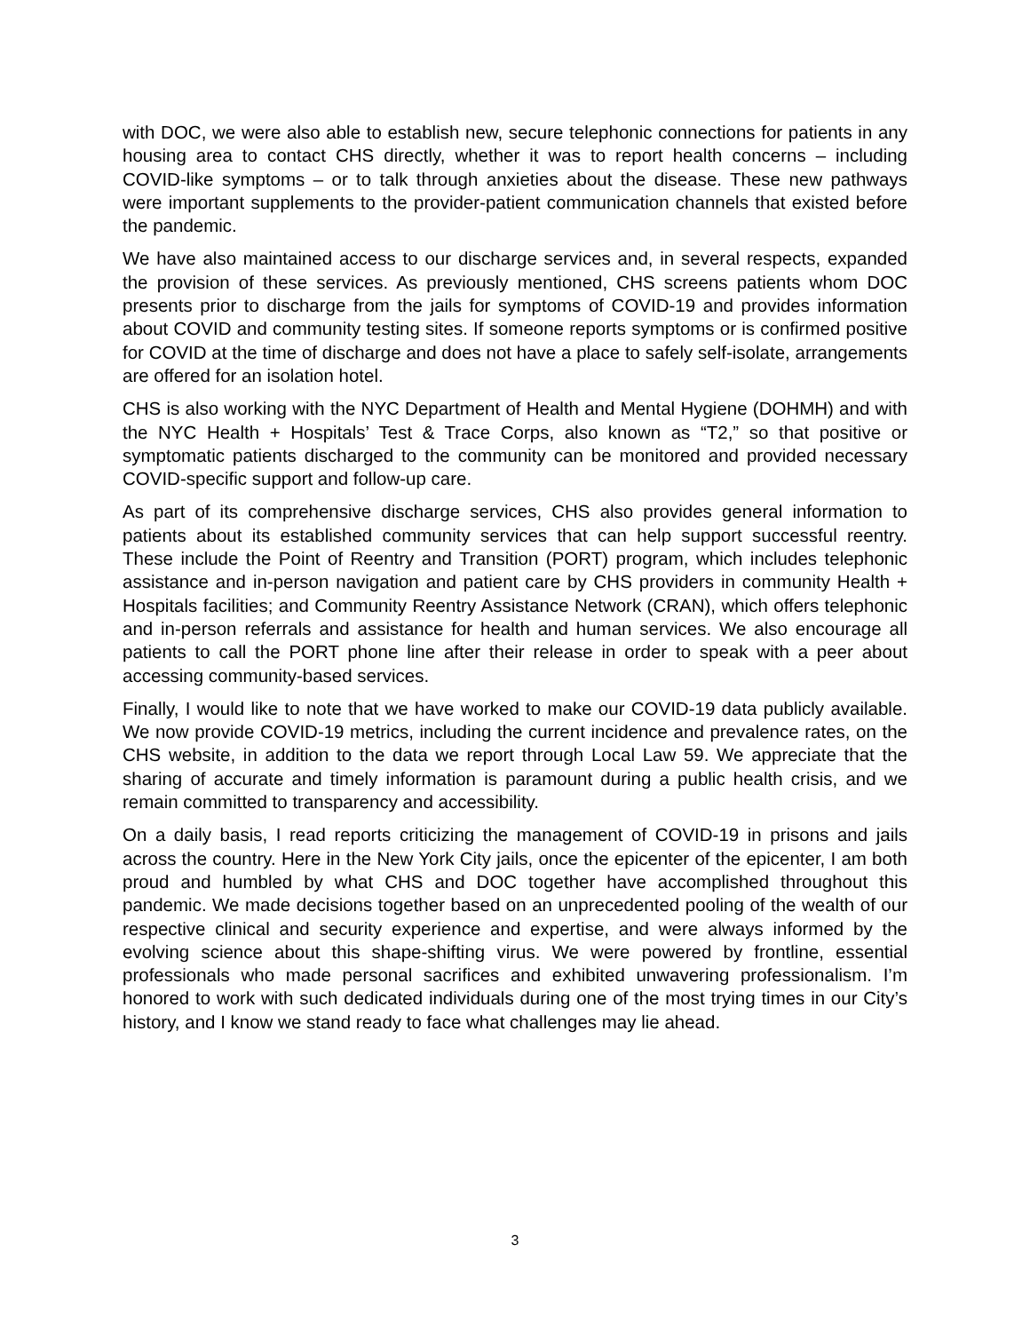with DOC, we were also able to establish new, secure telephonic connections for patients in any housing area to contact CHS directly, whether it was to report health concerns – including COVID-like symptoms – or to talk through anxieties about the disease. These new pathways were important supplements to the provider-patient communication channels that existed before the pandemic.
We have also maintained access to our discharge services and, in several respects, expanded the provision of these services. As previously mentioned, CHS screens patients whom DOC presents prior to discharge from the jails for symptoms of COVID-19 and provides information about COVID and community testing sites. If someone reports symptoms or is confirmed positive for COVID at the time of discharge and does not have a place to safely self-isolate, arrangements are offered for an isolation hotel.
CHS is also working with the NYC Department of Health and Mental Hygiene (DOHMH) and with the NYC Health + Hospitals’ Test & Trace Corps, also known as “T2,” so that positive or symptomatic patients discharged to the community can be monitored and provided necessary COVID-specific support and follow-up care.
As part of its comprehensive discharge services, CHS also provides general information to patients about its established community services that can help support successful reentry. These include the Point of Reentry and Transition (PORT) program, which includes telephonic assistance and in-person navigation and patient care by CHS providers in community Health + Hospitals facilities; and Community Reentry Assistance Network (CRAN), which offers telephonic and in-person referrals and assistance for health and human services. We also encourage all patients to call the PORT phone line after their release in order to speak with a peer about accessing community-based services.
Finally, I would like to note that we have worked to make our COVID-19 data publicly available. We now provide COVID-19 metrics, including the current incidence and prevalence rates, on the CHS website, in addition to the data we report through Local Law 59. We appreciate that the sharing of accurate and timely information is paramount during a public health crisis, and we remain committed to transparency and accessibility.
On a daily basis, I read reports criticizing the management of COVID-19 in prisons and jails across the country. Here in the New York City jails, once the epicenter of the epicenter, I am both proud and humbled by what CHS and DOC together have accomplished throughout this pandemic. We made decisions together based on an unprecedented pooling of the wealth of our respective clinical and security experience and expertise, and were always informed by the evolving science about this shape-shifting virus. We were powered by frontline, essential professionals who made personal sacrifices and exhibited unwavering professionalism. I’m honored to work with such dedicated individuals during one of the most trying times in our City’s history, and I know we stand ready to face what challenges may lie ahead.
3